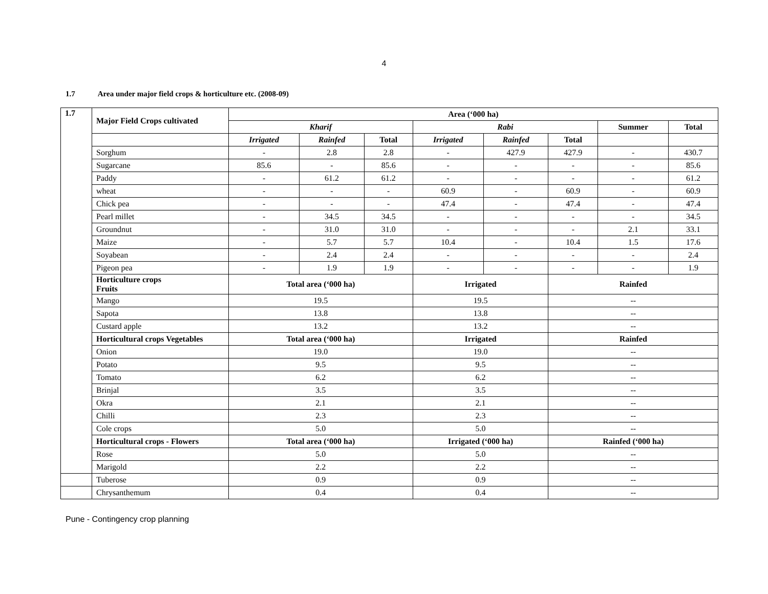4
1.7 Area under major field crops & horticulture etc. (2008-09)
| 1.7 | Major Field Crops cultivated | Area (‘000 ha) | | | | | | | |
| --- | --- | --- | --- | --- | --- | --- | --- | --- | --- |
| | | Kharif | | | Rabi | | | Summer | Total |
| | | Irrigated | Rainfed | Total | Irrigated | Rainfed | Total | | |
| | Sorghum | - | 2.8 | 2.8 | - | 427.9 | 427.9 | - | 430.7 |
| | Sugarcane | 85.6 | - | 85.6 | - | - | - | - | 85.6 |
| | Paddy | - | 61.2 | 61.2 | - | - | - | - | 61.2 |
| | wheat | - | - | - | 60.9 | - | 60.9 | - | 60.9 |
| | Chick pea | - | - | - | 47.4 | - | 47.4 | - | 47.4 |
| | Pearl millet | - | 34.5 | 34.5 | - | - | - | - | 34.5 |
| | Groundnut | - | 31.0 | 31.0 | - | - | - | 2.1 | 33.1 |
| | Maize | - | 5.7 | 5.7 | 10.4 | - | 10.4 | 1.5 | 17.6 |
| | Soyabean | - | 2.4 | 2.4 | - | - | - | - | 2.4 |
| | Pigeon pea | - | 1.9 | 1.9 | - | - | - | - | 1.9 |
| | Horticulture crops Fruits | Total area (‘000 ha) | | | Irrigated | | Rainfed | | |
| | Mango | 19.5 | | | 19.5 | | -- | | |
| | Sapota | 13.8 | | | 13.8 | | -- | | |
| | Custard apple | 13.2 | | | 13.2 | | -- | | |
| | Horticultural crops Vegetables | Total area (‘000 ha) | | | Irrigated | | Rainfed | | |
| | Onion | 19.0 | | | 19.0 | | -- | | |
| | Potato | 9.5 | | | 9.5 | | -- | | |
| | Tomato | 6.2 | | | 6.2 | | -- | | |
| | Brinjal | 3.5 | | | 3.5 | | -- | | |
| | Okra | 2.1 | | | 2.1 | | -- | | |
| | Chilli | 2.3 | | | 2.3 | | -- | | |
| | Cole crops | 5.0 | | | 5.0 | | -- | | |
| | Horticultural crops - Flowers | Total area (‘000 ha) | | | Irrigated (‘000 ha) | | Rainfed (‘000 ha) | | |
| | Rose | 5.0 | | | 5.0 | | -- | | |
| | Marigold | 2.2 | | | 2.2 | | -- | | |
| | Tuberose | 0.9 | | | 0.9 | | -- | | |
| | Chrysanthemum | 0.4 | | | 0.4 | | -- | | |
Pune - Contingency crop planning